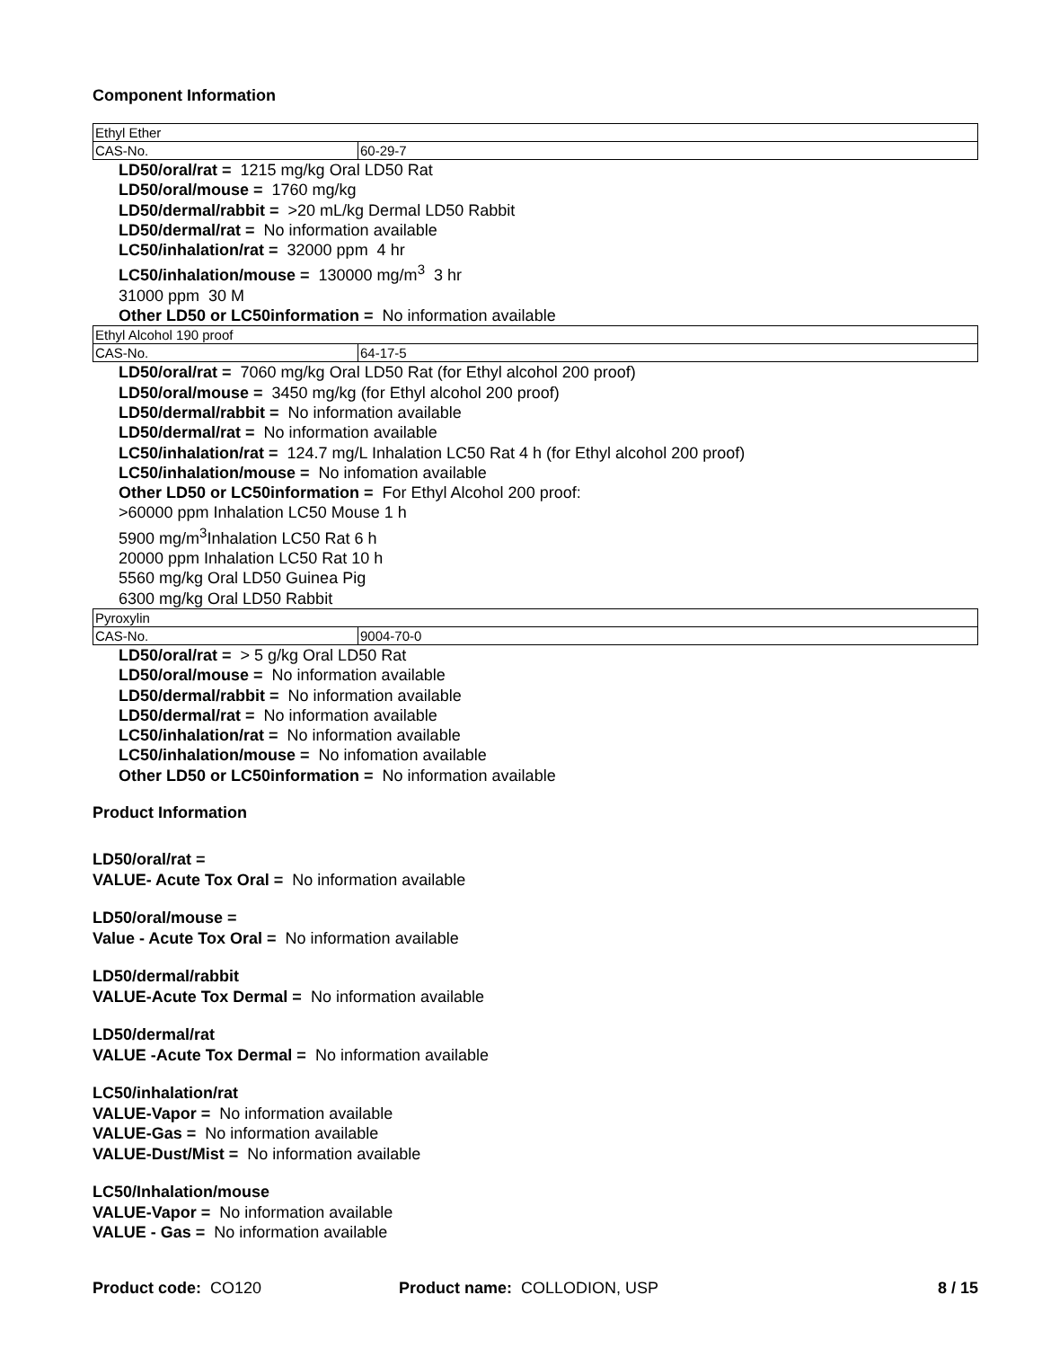Component Information
| Ethyl Ether | |
| CAS-No. | 60-29-7 |
LD50/oral/rat = 1215 mg/kg Oral LD50 Rat
LD50/oral/mouse = 1760 mg/kg
LD50/dermal/rabbit = >20 mL/kg Dermal LD50 Rabbit
LD50/dermal/rat = No information available
LC50/inhalation/rat = 32000 ppm 4 hr
LC50/inhalation/mouse = 130000 mg/m<sup>3</sup> 3 hr
31000 ppm 30 M
Other LD50 or LC50information = No information available
| Ethyl Alcohol 190 proof | |
| CAS-No. | 64-17-5 |
LD50/oral/rat = 7060 mg/kg Oral LD50 Rat (for Ethyl alcohol 200 proof)
LD50/oral/mouse = 3450 mg/kg (for Ethyl alcohol 200 proof)
LD50/dermal/rabbit = No information available
LD50/dermal/rat = No information available
LC50/inhalation/rat = 124.7 mg/L Inhalation LC50 Rat 4 h (for Ethyl alcohol 200 proof)
LC50/inhalation/mouse = No infomation available
Other LD50 or LC50information = For Ethyl Alcohol 200 proof:
>60000 ppm Inhalation LC50 Mouse 1 h
5900 mg/m<sup>3</sup>Inhalation LC50 Rat 6 h
20000 ppm Inhalation LC50 Rat 10 h
5560 mg/kg Oral LD50 Guinea Pig
6300 mg/kg Oral LD50 Rabbit
| Pyroxylin | |
| CAS-No. | 9004-70-0 |
LD50/oral/rat = > 5 g/kg Oral LD50 Rat
LD50/oral/mouse = No information available
LD50/dermal/rabbit = No information available
LD50/dermal/rat = No information available
LC50/inhalation/rat = No information available
LC50/inhalation/mouse = No infomation available
Other LD50 or LC50information = No information available
Product Information
LD50/oral/rat =
VALUE- Acute Tox Oral = No information available
LD50/oral/mouse =
Value - Acute Tox Oral = No information available
LD50/dermal/rabbit
VALUE-Acute Tox Dermal = No information available
LD50/dermal/rat
VALUE -Acute Tox Dermal = No information available
LC50/inhalation/rat
VALUE-Vapor = No information available
VALUE-Gas = No information available
VALUE-Dust/Mist = No information available
LC50/Inhalation/mouse
VALUE-Vapor = No information available
VALUE - Gas = No information available
Product code: CO120 Product name: COLLODION, USP 8 / 15